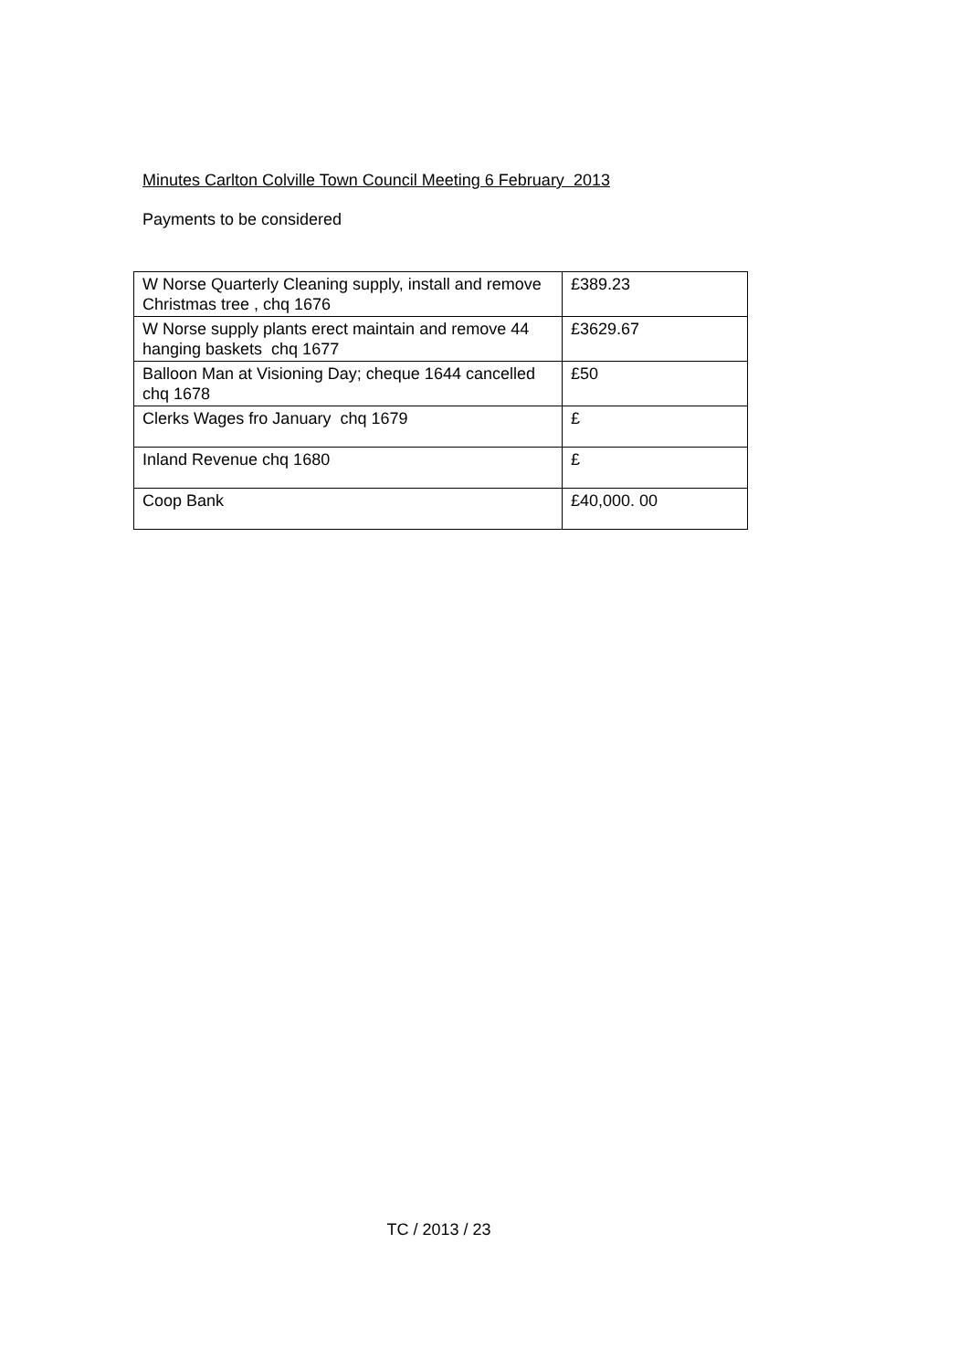Minutes Carlton Colville Town Council Meeting 6 February 2013
Payments to be considered
| W Norse Quarterly Cleaning supply, install and remove Christmas tree , chq 1676 | £389.23 |
| W Norse supply plants erect maintain and remove 44 hanging baskets chq 1677 | £3629.67 |
| Balloon Man at Visioning Day; cheque 1644 cancelled chq 1678 | £50 |
| Clerks Wages fro January chq 1679 | £ |
| Inland Revenue chq 1680 | £ |
| Coop Bank | £40,000. 00 |
TC / 2013 / 23